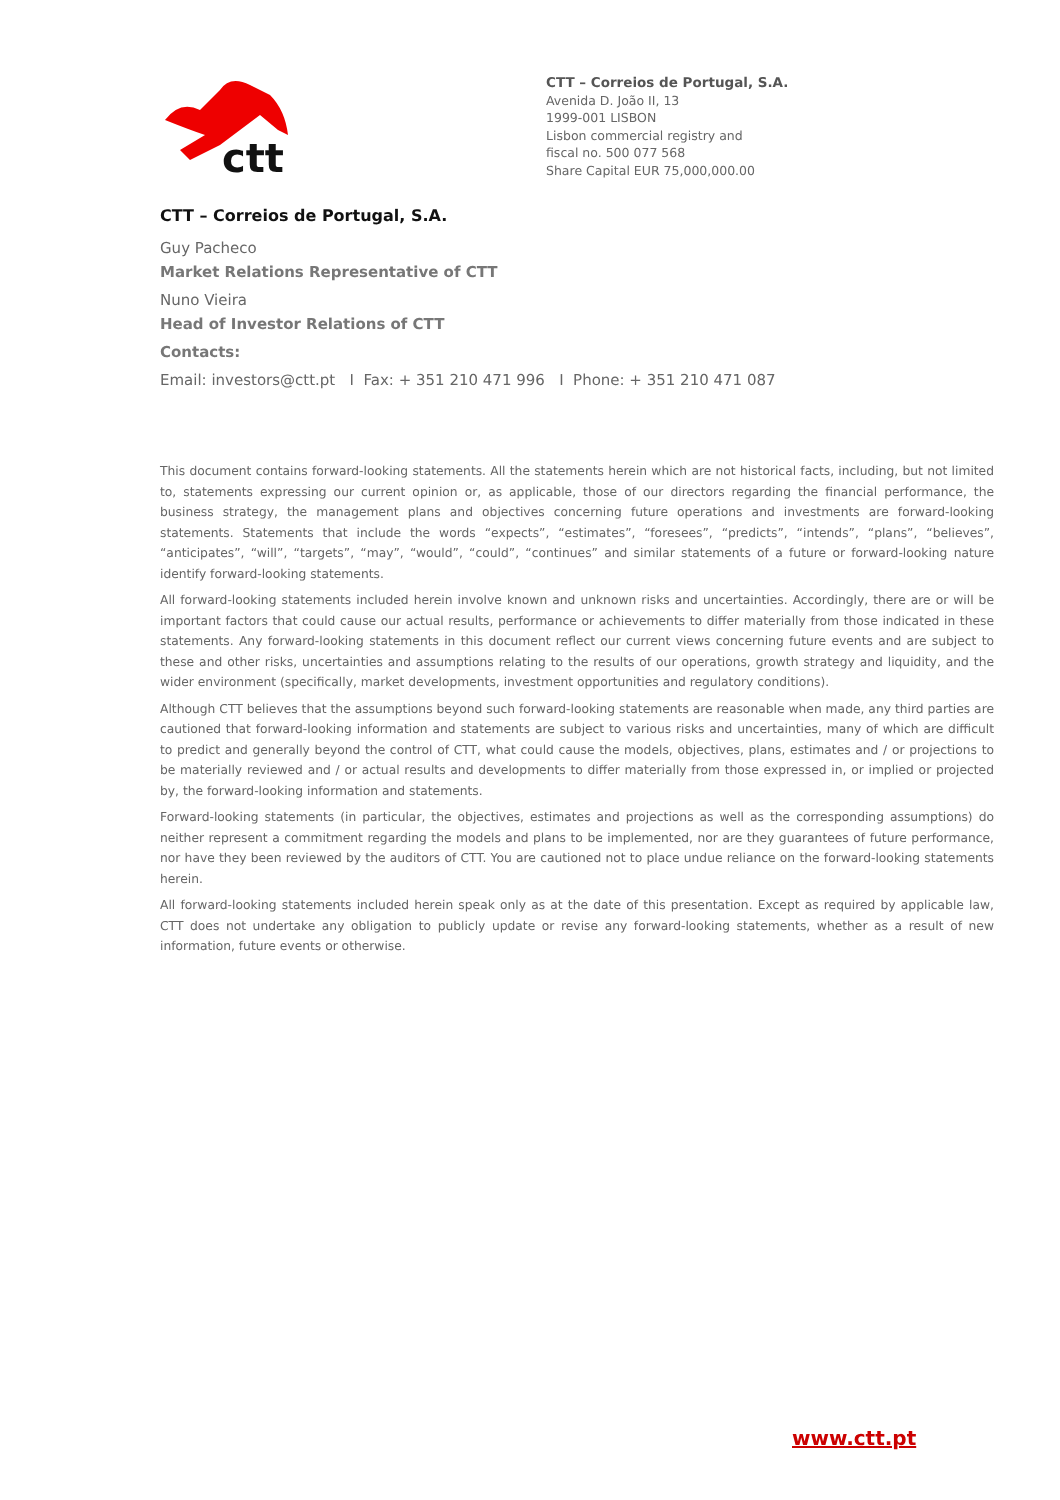ctt
CTT – Correios de Portugal, S.A.
Avenida D. João II, 13
1999-001 LISBON
Lisbon commercial registry and
fiscal no. 500 077 568
Share Capital EUR 75,000,000.00
CTT – Correios de Portugal, S.A.
Guy Pacheco
Market Relations Representative of CTT
Nuno Vieira
Head of Investor Relations of CTT
Contacts:
Email: investors@ctt.pt I Fax: + 351 210 471 996 I Phone: + 351 210 471 087
This document contains forward-looking statements. All the statements herein which are not historical facts, including, but not limited to, statements expressing our current opinion or, as applicable, those of our directors regarding the financial performance, the business strategy, the management plans and objectives concerning future operations and investments are forward-looking statements. Statements that include the words “expects”, “estimates”, “foresees”, “predicts”, “intends”, “plans”, “believes”, “anticipates”, “will”, “targets”, “may”, “would”, “could”, “continues” and similar statements of a future or forward-looking nature identify forward-looking statements.
All forward-looking statements included herein involve known and unknown risks and uncertainties. Accordingly, there are or will be important factors that could cause our actual results, performance or achievements to differ materially from those indicated in these statements. Any forward-looking statements in this document reflect our current views concerning future events and are subject to these and other risks, uncertainties and assumptions relating to the results of our operations, growth strategy and liquidity, and the wider environment (specifically, market developments, investment opportunities and regulatory conditions).
Although CTT believes that the assumptions beyond such forward-looking statements are reasonable when made, any third parties are cautioned that forward-looking information and statements are subject to various risks and uncertainties, many of which are difficult to predict and generally beyond the control of CTT, what could cause the models, objectives, plans, estimates and / or projections to be materially reviewed and / or actual results and developments to differ materially from those expressed in, or implied or projected by, the forward-looking information and statements.
Forward-looking statements (in particular, the objectives, estimates and projections as well as the corresponding assumptions) do neither represent a commitment regarding the models and plans to be implemented, nor are they guarantees of future performance, nor have they been reviewed by the auditors of CTT. You are cautioned not to place undue reliance on the forward-looking statements herein.
All forward-looking statements included herein speak only as at the date of this presentation. Except as required by applicable law, CTT does not undertake any obligation to publicly update or revise any forward-looking statements, whether as a result of new information, future events or otherwise.
www.ctt.pt